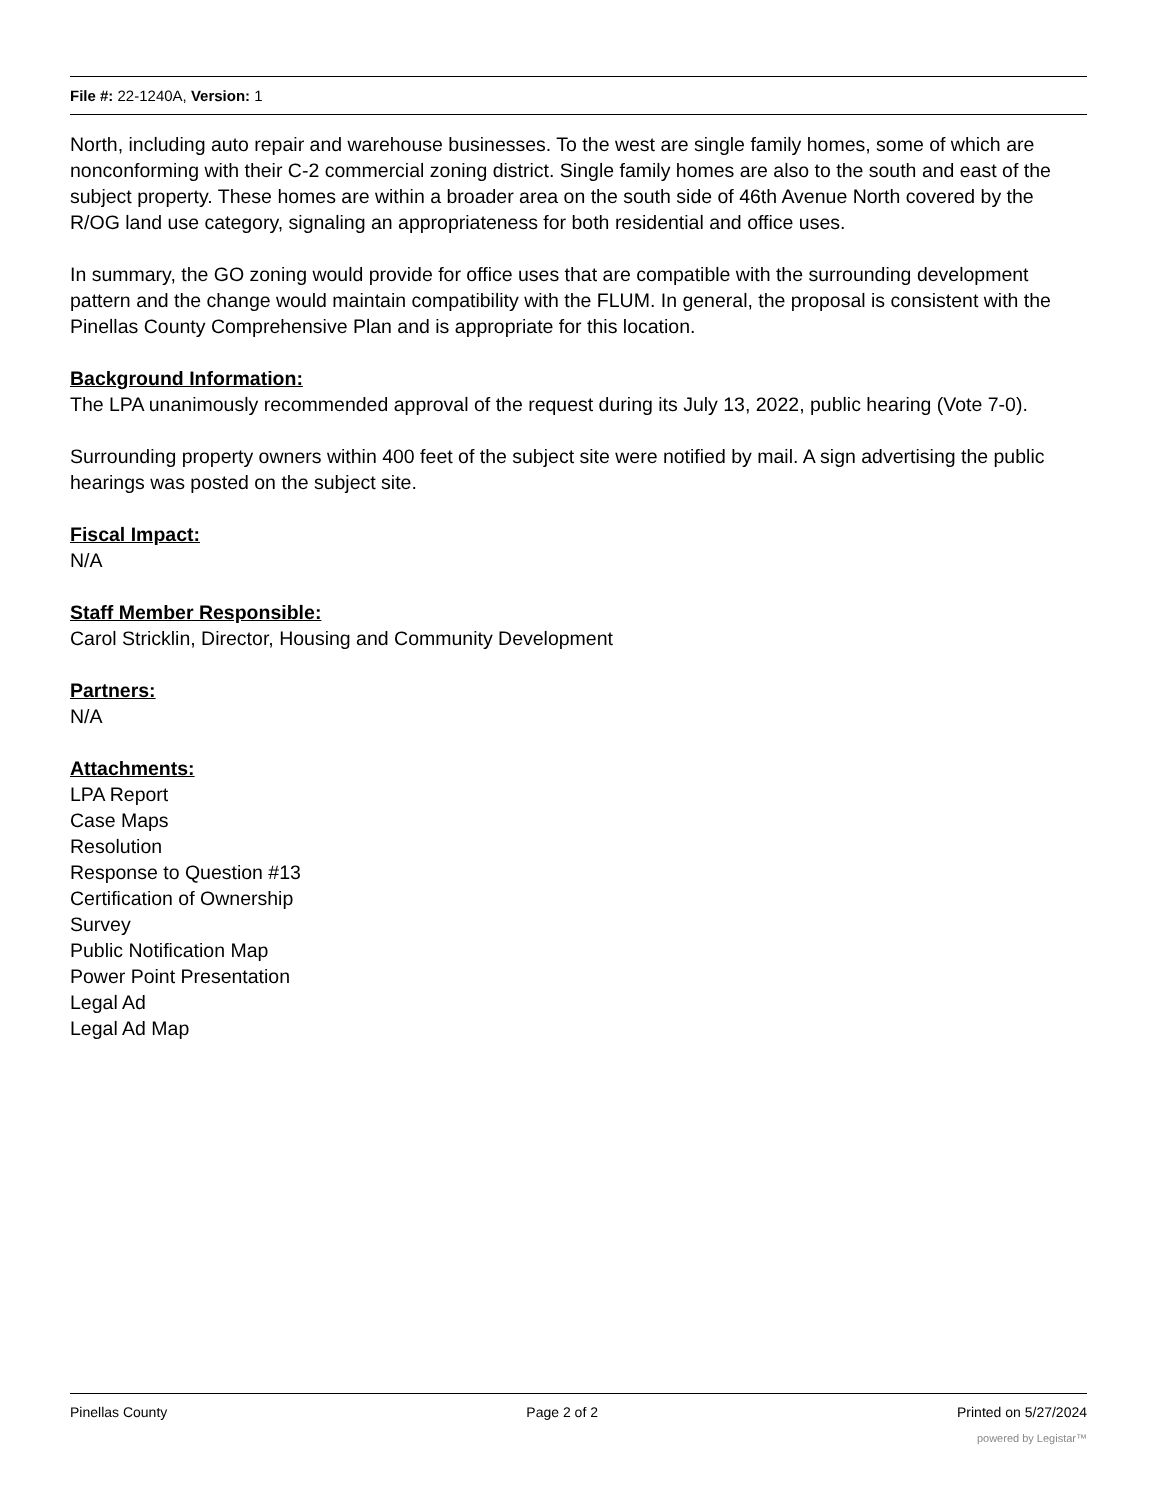File #: 22-1240A, Version: 1
North, including auto repair and warehouse businesses. To the west are single family homes, some of which are nonconforming with their C-2 commercial zoning district. Single family homes are also to the south and east of the subject property. These homes are within a broader area on the south side of 46th Avenue North covered by the R/OG land use category, signaling an appropriateness for both residential and office uses.
In summary, the GO zoning would provide for office uses that are compatible with the surrounding development pattern and the change would maintain compatibility with the FLUM. In general, the proposal is consistent with the Pinellas County Comprehensive Plan and is appropriate for this location.
Background Information:
The LPA unanimously recommended approval of the request during its July 13, 2022, public hearing (Vote 7-0).
Surrounding property owners within 400 feet of the subject site were notified by mail. A sign advertising the public hearings was posted on the subject site.
Fiscal Impact:
N/A
Staff Member Responsible:
Carol Stricklin, Director, Housing and Community Development
Partners:
N/A
Attachments:
LPA Report
Case Maps
Resolution
Response to Question #13
Certification of Ownership
Survey
Public Notification Map
Power Point Presentation
Legal Ad
Legal Ad Map
Pinellas County Page 2 of 2 Printed on 5/27/2024
powered by Legistar™